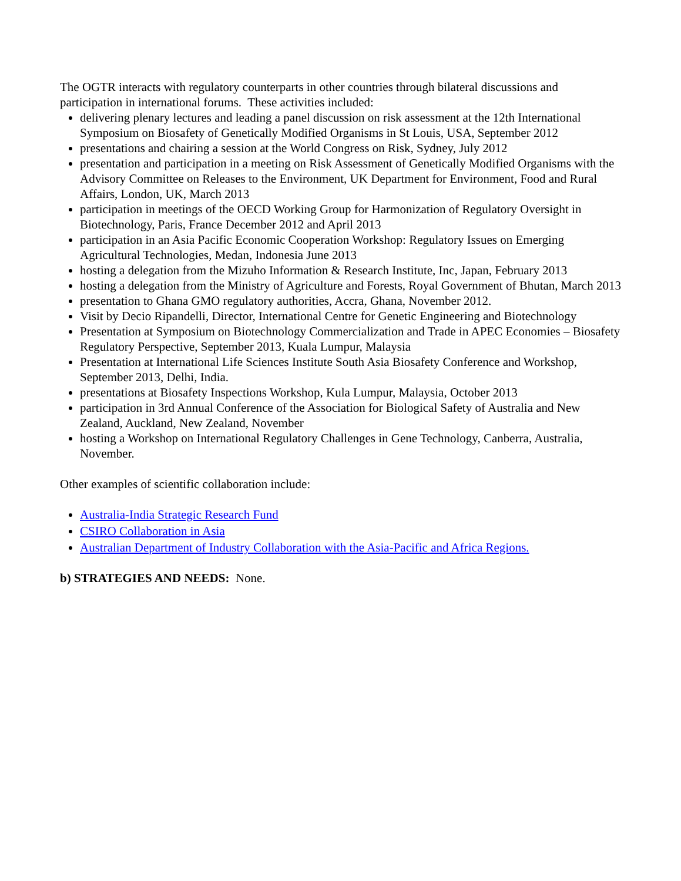The OGTR interacts with regulatory counterparts in other countries through bilateral discussions and participation in international forums. These activities included:
delivering plenary lectures and leading a panel discussion on risk assessment at the 12th International Symposium on Biosafety of Genetically Modified Organisms in St Louis, USA, September 2012
presentations and chairing a session at the World Congress on Risk, Sydney, July 2012
presentation and participation in a meeting on Risk Assessment of Genetically Modified Organisms with the Advisory Committee on Releases to the Environment, UK Department for Environment, Food and Rural Affairs, London, UK, March 2013
participation in meetings of the OECD Working Group for Harmonization of Regulatory Oversight in Biotechnology, Paris, France December 2012 and April 2013
participation in an Asia Pacific Economic Cooperation Workshop: Regulatory Issues on Emerging Agricultural Technologies, Medan, Indonesia June 2013
hosting a delegation from the Mizuho Information & Research Institute, Inc, Japan, February 2013
hosting a delegation from the Ministry of Agriculture and Forests, Royal Government of Bhutan, March 2013
presentation to Ghana GMO regulatory authorities, Accra, Ghana, November 2012.
Visit by Decio Ripandelli, Director, International Centre for Genetic Engineering and Biotechnology
Presentation at Symposium on Biotechnology Commercialization and Trade in APEC Economies – Biosafety Regulatory Perspective, September 2013, Kuala Lumpur, Malaysia
Presentation at International Life Sciences Institute South Asia Biosafety Conference and Workshop, September 2013, Delhi, India.
presentations at Biosafety Inspections Workshop, Kula Lumpur, Malaysia, October 2013
participation in 3rd Annual Conference of the Association for Biological Safety of Australia and New Zealand, Auckland, New Zealand, November
hosting a Workshop on International Regulatory Challenges in Gene Technology, Canberra, Australia, November.
Other examples of scientific collaboration include:
Australia-India Strategic Research Fund
CSIRO Collaboration in Asia
Australian Department of Industry Collaboration with the Asia-Pacific and Africa Regions.
b) STRATEGIES AND NEEDS: None.